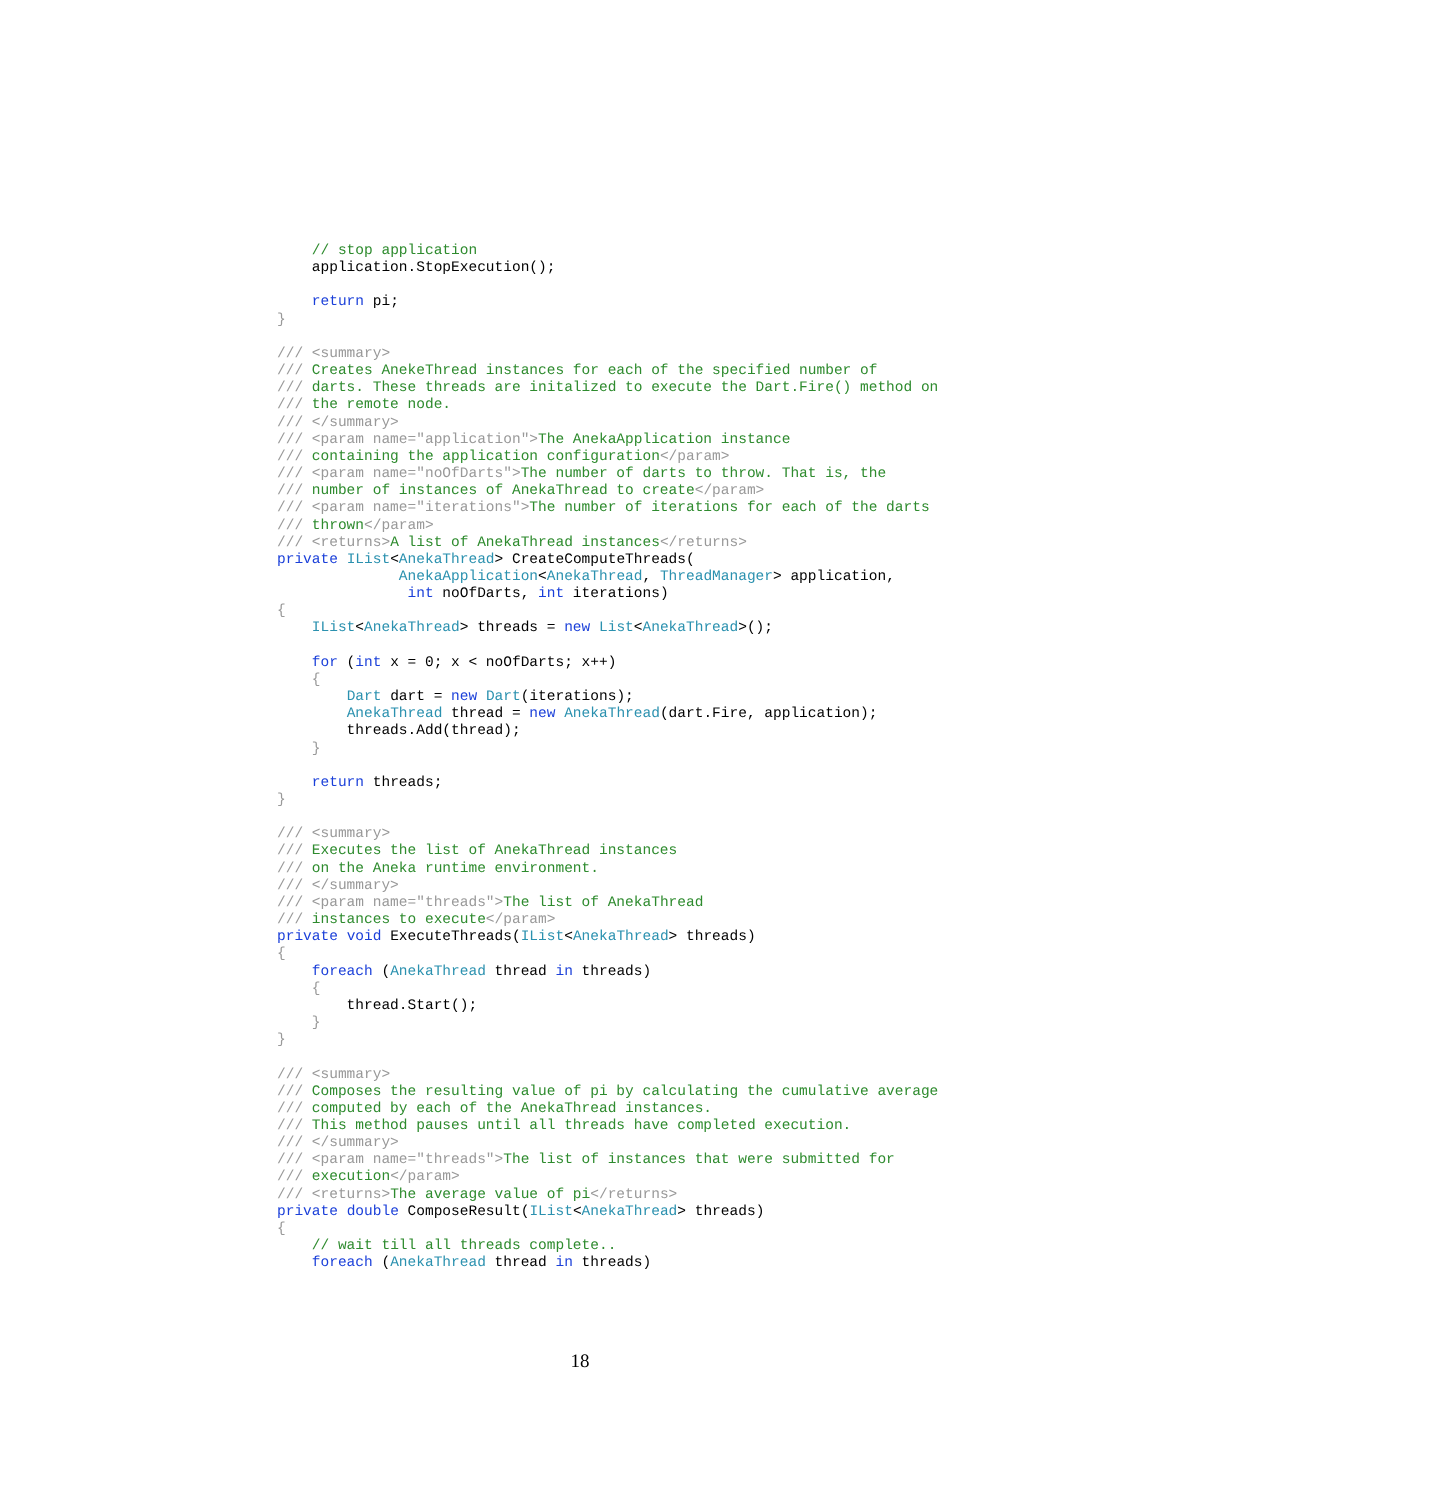// stop application
    application.StopExecution();

    return pi;
}

/// <summary>
/// Creates AnekeThread instances for each of the specified number of
/// darts. These threads are initalized to execute the Dart.Fire() method on
/// the remote node.
/// </summary>
/// <param name="application">The AnekaApplication instance
/// containing the application configuration</param>
/// <param name="noOfDarts">The number of darts to throw. That is, the
/// number of instances of AnekaThread to create</param>
/// <param name="iterations">The number of iterations for each of the darts
/// thrown</param>
/// <returns>A list of AnekaThread instances</returns>
private IList<AnekaThread> CreateComputeThreads(
              AnekaApplication<AnekaThread, ThreadManager> application,
               int noOfDarts, int iterations)
{
    IList<AnekaThread> threads = new List<AnekaThread>();

    for (int x = 0; x < noOfDarts; x++)
    {
        Dart dart = new Dart(iterations);
        AnekaThread thread = new AnekaThread(dart.Fire, application);
        threads.Add(thread);
    }

    return threads;
}

/// <summary>
/// Executes the list of AnekaThread instances
/// on the Aneka runtime environment.
/// </summary>
/// <param name="threads">The list of AnekaThread
/// instances to execute</param>
private void ExecuteThreads(IList<AnekaThread> threads)
{
    foreach (AnekaThread thread in threads)
    {
        thread.Start();
    }
}

/// <summary>
/// Composes the resulting value of pi by calculating the cumulative average
/// computed by each of the AnekaThread instances.
/// This method pauses until all threads have completed execution.
/// </summary>
/// <param name="threads">The list of instances that were submitted for
/// execution</param>
/// <returns>The average value of pi</returns>
private double ComposeResult(IList<AnekaThread> threads)
{
    // wait till all threads complete..
    foreach (AnekaThread thread in threads)
18